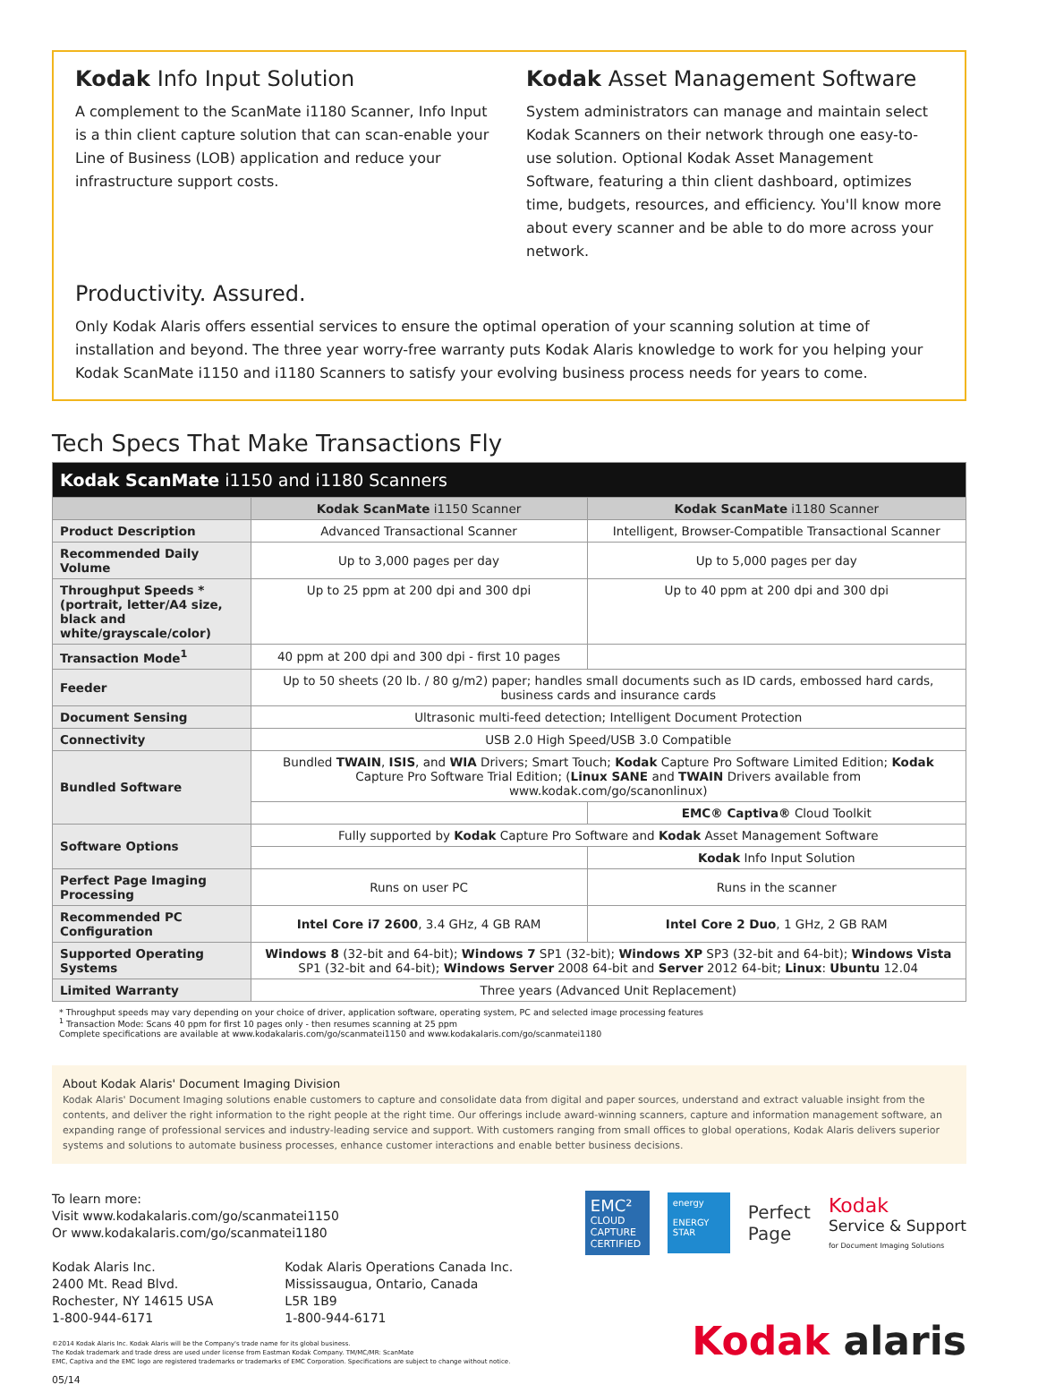Kodak Info Input Solution
A complement to the ScanMate i1180 Scanner, Info Input is a thin client capture solution that can scan-enable your Line of Business (LOB) application and reduce your infrastructure support costs.
Kodak Asset Management Software
System administrators can manage and maintain select Kodak Scanners on their network through one easy-to-use solution. Optional Kodak Asset Management Software, featuring a thin client dashboard, optimizes time, budgets, resources, and efficiency. You'll know more about every scanner and be able to do more across your network.
Productivity. Assured.
Only Kodak Alaris offers essential services to ensure the optimal operation of your scanning solution at time of installation and beyond. The three year worry-free warranty puts Kodak Alaris knowledge to work for you helping your Kodak ScanMate i1150 and i1180 Scanners to satisfy your evolving business process needs for years to come.
Tech Specs That Make Transactions Fly
| Kodak ScanMate i1150 and i1180 Scanners | | |
| --- | --- | --- |
| | Kodak ScanMate i1150 Scanner | Kodak ScanMate i1180 Scanner |
| Product Description | Advanced Transactional Scanner | Intelligent, Browser-Compatible Transactional Scanner |
| Recommended Daily Volume | Up to 3,000 pages per day | Up to 5,000 pages per day |
| Throughput Speeds * (portrait, letter/A4 size, black and white/grayscale/color) | Up to 25 ppm at 200 dpi and 300 dpi | Up to 40 ppm at 200 dpi and 300 dpi |
| Transaction Mode<sup>1</sup> | 40 ppm at 200 dpi and 300 dpi - first 10 pages | |
| Feeder | Up to 50 sheets (20 lb. / 80 g/m2) paper; handles small documents such as ID cards, embossed hard cards, business cards and insurance cards | |
| Document Sensing | Ultrasonic multi-feed detection; Intelligent Document Protection | |
| Connectivity | USB 2.0 High Speed/USB 3.0 Compatible | |
| Bundled Software | Bundled TWAIN , ISIS , and WIA Drivers; Smart Touch; Kodak Capture Pro Software Limited Edition; Kodak Capture Pro Software Trial Edition; ( Linux SANE and TWAIN Drivers available from www.kodak.com/go/scanonlinux) | |
| | | EMC® Captiva® Cloud Toolkit |
| Software Options | Fully supported by Kodak Capture Pro Software and Kodak Asset Management Software | |
| | | Kodak Info Input Solution |
| Perfect Page Imaging Processing | Runs on user PC | Runs in the scanner |
| Recommended PC Configuration | Intel Core i7 2600 , 3.4 GHz, 4 GB RAM | Intel Core 2 Duo , 1 GHz, 2 GB RAM |
| Supported Operating Systems | Windows 8 (32-bit and 64-bit); Windows 7 SP1 (32-bit); Windows XP SP3 (32-bit and 64-bit); Windows Vista SP1 (32-bit and 64-bit); Windows Server 2008 64-bit and Server 2012 64-bit; Linux : Ubuntu 12.04 | |
| Limited Warranty | Three years (Advanced Unit Replacement) | |
* Throughput speeds may vary depending on your choice of driver, application software, operating system, PC and selected image processing features
<sup>1</sup> Transaction Mode: Scans 40 ppm for first 10 pages only - then resumes scanning at 25 ppm
Complete specifications are available at www.kodakalaris.com/go/scanmatei1150 and www.kodakalaris.com/go/scanmatei1180
About Kodak Alaris' Document Imaging Division
Kodak Alaris' Document Imaging solutions enable customers to capture and consolidate data from digital and paper sources, understand and extract valuable insight from the contents, and deliver the right information to the right people at the right time. Our offerings include award-winning scanners, capture and information management software, an expanding range of professional services and industry-leading service and support. With customers ranging from small offices to global operations, Kodak Alaris delivers superior systems and solutions to automate business processes, enhance customer interactions and enable better business decisions.
To learn more:
Visit www.kodakalaris.com/go/scanmatei1150
Or www.kodakalaris.com/go/scanmatei1180
Kodak Alaris Inc.
2400 Mt. Read Blvd.
Rochester, NY 14615 USA
1-800-944-6171
Kodak Alaris Operations Canada Inc.
Mississaugua, Ontario, Canada
L5R 1B9
1-800-944-6171
©2014 Kodak Alaris Inc. Kodak Alaris will be the Company's trade name for its global business.
The Kodak trademark and trade dress are used under license from Eastman Kodak Company. TM/MC/MR: ScanMate
EMC, Captiva and the EMC logo are registered trademarks or trademarks of EMC Corporation. Specifications are subject to change without notice.
05/14
EMC²
CLOUD CAPTURE CERTIFIED
energy
ENERGY STAR
Perfect
Page
Kodak
Service & Support
for Document Imaging Solutions
Kodak alaris